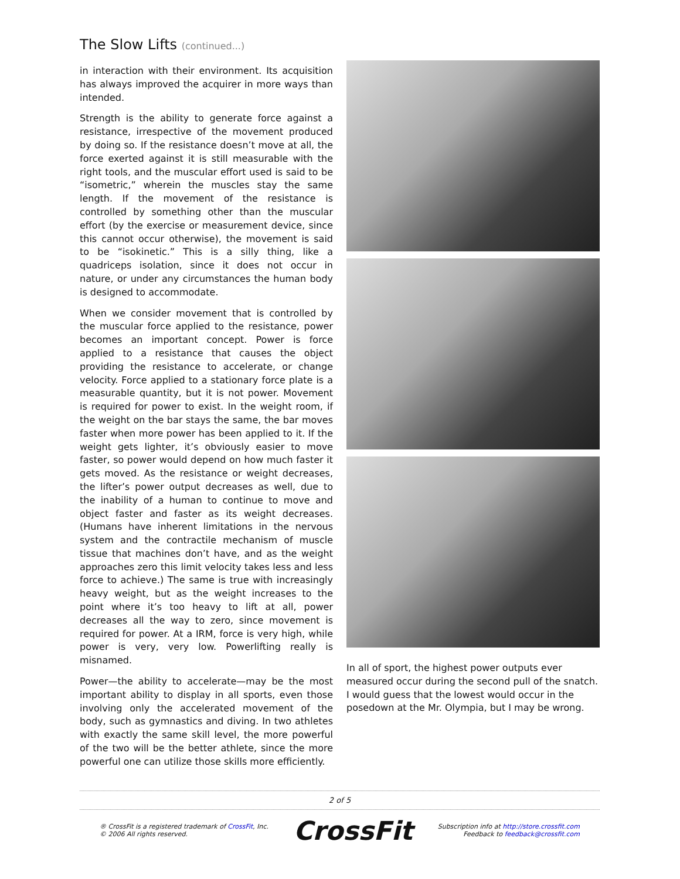The Slow Lifts (continued...)
in interaction with their environment. Its acquisition has always improved the acquirer in more ways than intended.
Strength is the ability to generate force against a resistance, irrespective of the movement produced by doing so. If the resistance doesn’t move at all, the force exerted against it is still measurable with the right tools, and the muscular effort used is said to be “isometric,” wherein the muscles stay the same length. If the movement of the resistance is controlled by something other than the muscular effort (by the exercise or measurement device, since this cannot occur otherwise), the movement is said to be “isokinetic.” This is a silly thing, like a quadriceps isolation, since it does not occur in nature, or under any circumstances the human body is designed to accommodate.
When we consider movement that is controlled by the muscular force applied to the resistance, power becomes an important concept. Power is force applied to a resistance that causes the object providing the resistance to accelerate, or change velocity. Force applied to a stationary force plate is a measurable quantity, but it is not power. Movement is required for power to exist. In the weight room, if the weight on the bar stays the same, the bar moves faster when more power has been applied to it. If the weight gets lighter, it’s obviously easier to move faster, so power would depend on how much faster it gets moved. As the resistance or weight decreases, the lifter’s power output decreases as well, due to the inability of a human to continue to move and object faster and faster as its weight decreases. (Humans have inherent limitations in the nervous system and the contractile mechanism of muscle tissue that machines don’t have, and as the weight approaches zero this limit velocity takes less and less force to achieve.) The same is true with increasingly heavy weight, but as the weight increases to the point where it’s too heavy to lift at all, power decreases all the way to zero, since movement is required for power. At a IRM, force is very high, while power is very, very low. Powerlifting really is misnamed.
Power—the ability to accelerate—may be the most important ability to display in all sports, even those involving only the accelerated movement of the body, such as gymnastics and diving. In two athletes with exactly the same skill level, the more powerful of the two will be the better athlete, since the more powerful one can utilize those skills more efficiently.
In all of sport, the highest power outputs ever measured occur during the second pull of the snatch. I would guess that the lowest would occur in the posedown at the Mr. Olympia, but I may be wrong.
2 of 5
® CrossFit is a registered trademark of CrossFit, Inc.
© 2006 All rights reserved.
CrossFit
Subscription info at http://store.crossfit.com
Feedback to feedback@crossfit.com